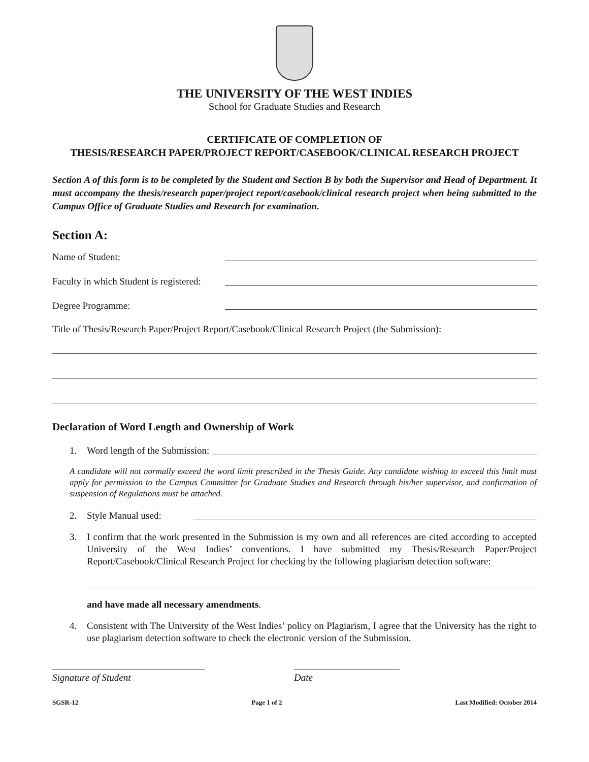THE UNIVERSITY OF THE WEST INDIES
School for Graduate Studies and Research
CERTIFICATE OF COMPLETION OF
THESIS/RESEARCH PAPER/PROJECT REPORT/CASEBOOK/CLINICAL RESEARCH PROJECT
Section A of this form is to be completed by the Student and Section B by both the Supervisor and Head of Department. It must accompany the thesis/research paper/project report/casebook/clinical research project when being submitted to the Campus Office of Graduate Studies and Research for examination.
Section A:
Name of Student:
Faculty in which Student is registered:
Degree Programme:
Title of Thesis/Research Paper/Project Report/Casebook/Clinical Research Project (the Submission):
Declaration of Word Length and Ownership of Work
1. Word length of the Submission:
A candidate will not normally exceed the word limit prescribed in the Thesis Guide. Any candidate wishing to exceed this limit must apply for permission to the Campus Committee for Graduate Studies and Research through his/her supervisor, and confirmation of suspension of Regulations must be attached.
2. Style Manual used:
3. I confirm that the work presented in the Submission is my own and all references are cited according to accepted University of the West Indies’ conventions. I have submitted my Thesis/Research Paper/Project Report/Casebook/Clinical Research Project for checking by the following plagiarism detection software:
and have made all necessary amendments.
4. Consistent with The University of the West Indies’ policy on Plagiarism, I agree that the University has the right to use plagiarism detection software to check the electronic version of the Submission.
Signature of Student Date
SGSR-12 Page 1 of 2 Last Modified: October 2014